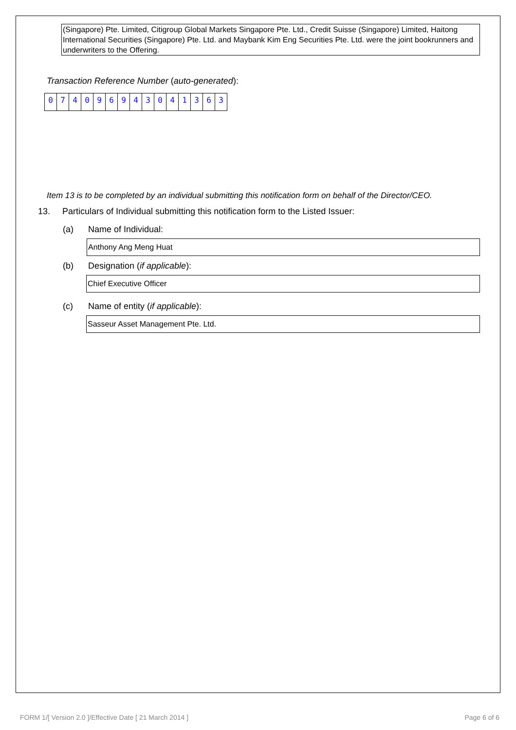(Singapore) Pte. Limited, Citigroup Global Markets Singapore Pte. Ltd., Credit Suisse (Singapore) Limited, Haitong International Securities (Singapore) Pte. Ltd. and Maybank Kim Eng Securities Pte. Ltd. were the joint bookrunners and underwriters to the Offering.
Transaction Reference Number (auto-generated):
074096943041363
Item 13 is to be completed by an individual submitting this notification form on behalf of the Director/CEO.
13. Particulars of Individual submitting this notification form to the Listed Issuer:
(a) Name of Individual:
Anthony Ang Meng Huat
(b) Designation (if applicable):
Chief Executive Officer
(c) Name of entity (if applicable):
Sasseur Asset Management Pte. Ltd.
FORM 1/[ Version 2.0 ]/Effective Date [ 21 March 2014 ] Page 6 of 6